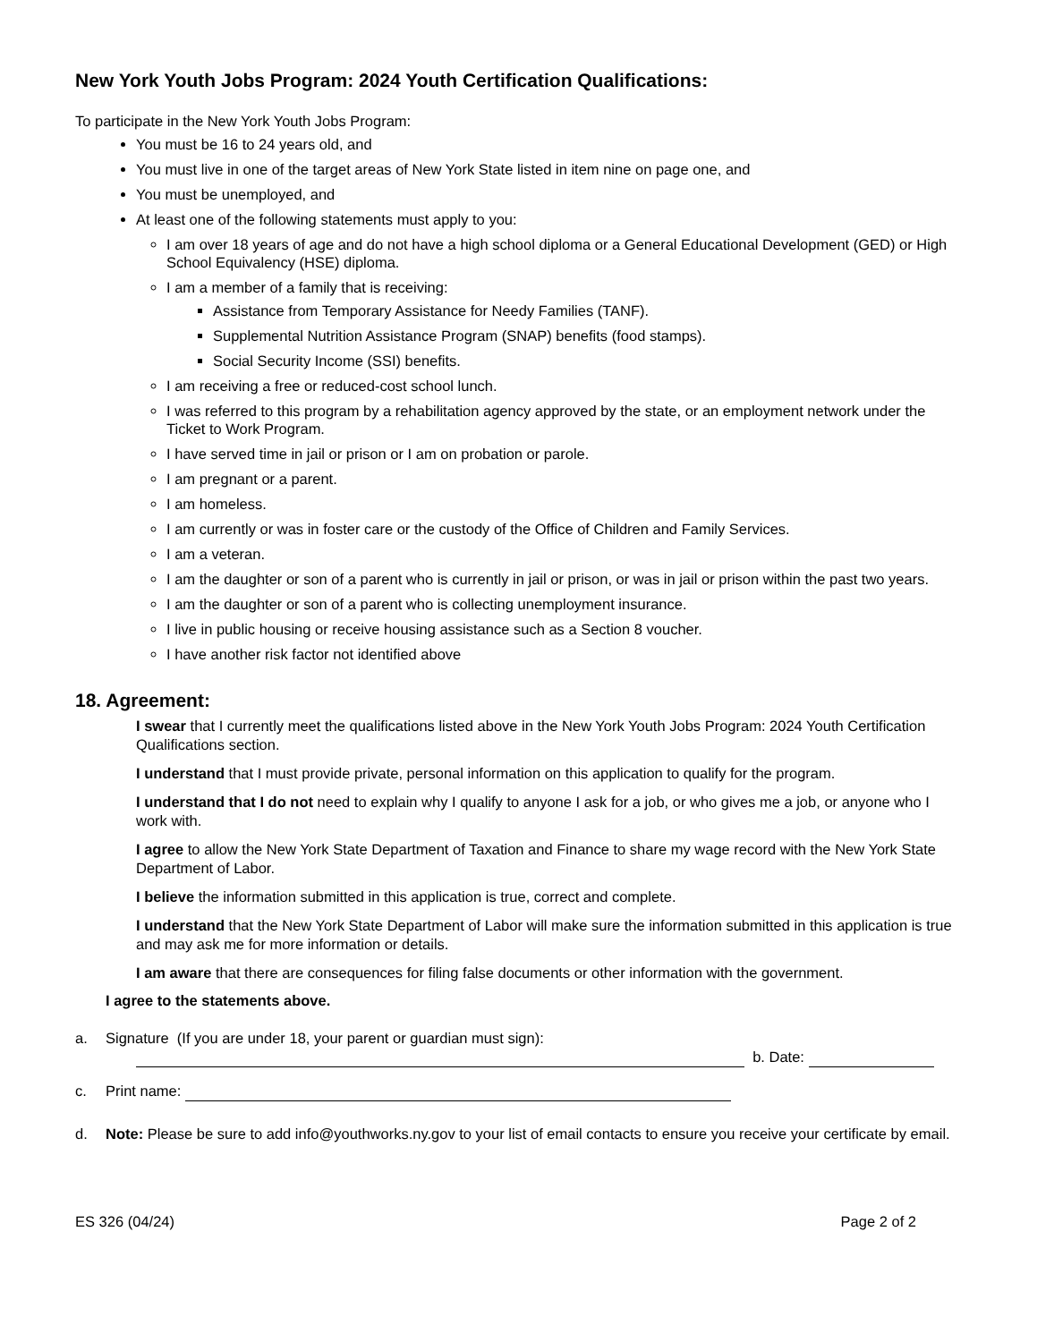New York Youth Jobs Program: 2024 Youth Certification Qualifications:
To participate in the New York Youth Jobs Program:
You must be 16 to 24 years old, and
You must live in one of the target areas of New York State listed in item nine on page one, and
You must be unemployed, and
At least one of the following statements must apply to you:
I am over 18 years of age and do not have a high school diploma or a General Educational Development (GED) or High School Equivalency (HSE) diploma.
I am a member of a family that is receiving:
Assistance from Temporary Assistance for Needy Families (TANF).
Supplemental Nutrition Assistance Program (SNAP) benefits (food stamps).
Social Security Income (SSI) benefits.
I am receiving a free or reduced-cost school lunch.
I was referred to this program by a rehabilitation agency approved by the state, or an employment network under the Ticket to Work Program.
I have served time in jail or prison or I am on probation or parole.
I am pregnant or a parent.
I am homeless.
I am currently or was in foster care or the custody of the Office of Children and Family Services.
I am a veteran.
I am the daughter or son of a parent who is currently in jail or prison, or was in jail or prison within the past two years.
I am the daughter or son of a parent who is collecting unemployment insurance.
I live in public housing or receive housing assistance such as a Section 8 voucher.
I have another risk factor not identified above
18. Agreement:
I swear that I currently meet the qualifications listed above in the New York Youth Jobs Program: 2024 Youth Certification Qualifications section.
I understand that I must provide private, personal information on this application to qualify for the program.
I understand that I do not need to explain why I qualify to anyone I ask for a job, or who gives me a job, or anyone who I work with.
I agree to allow the New York State Department of Taxation and Finance to share my wage record with the New York State Department of Labor.
I believe the information submitted in this application is true, correct and complete.
I understand that the New York State Department of Labor will make sure the information submitted in this application is true and may ask me for more information or details.
I am aware that there are consequences for filing false documents or other information with the government.
I agree to the statements above.
a. Signature (If you are under 18, your parent or guardian must sign):
b. Date:
c. Print name:
d. Note: Please be sure to add info@youthworks.ny.gov to your list of email contacts to ensure you receive your certificate by email.
ES 326 (04/24) Page 2 of 2